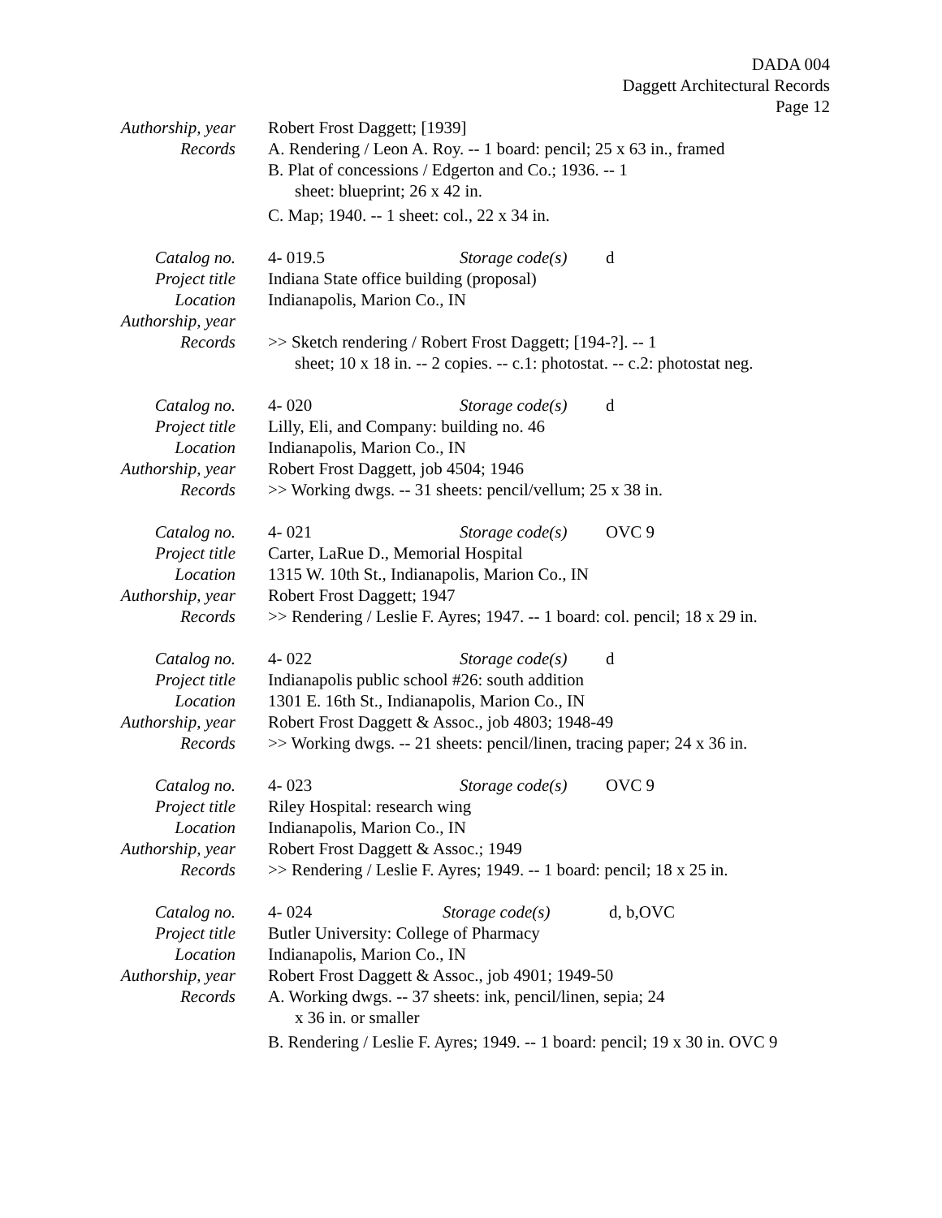DADA 004
Daggett Architectural Records
Page 12
Authorship, year
Robert Frost Daggett; [1939]
Records A. Rendering / Leon A. Roy. -- 1 board: pencil; 25 x 63 in., framed
B. Plat of concessions / Edgerton and Co.; 1936. -- 1
sheet: blueprint; 26 x 42 in.
C. Map; 1940. -- 1 sheet: col., 22 x 34 in.
Catalog no. 4- 019.5 Storage code(s) d
Project title
Indiana State office building (proposal)
Location Indianapolis, Marion Co., IN
Authorship, year
Records >> Sketch rendering / Robert Frost Daggett; [194-?]. -- 1
sheet; 10 x 18 in. -- 2 copies. -- c.1: photostat. -- c.2: photostat neg.
Catalog no. 4- 020 Storage code(s) d
Project title
Lilly, Eli, and Company: building no. 46
Location Indianapolis, Marion Co., IN
Authorship, year
Robert Frost Daggett, job 4504; 1946
Records >> Working dwgs. -- 31 sheets: pencil/vellum; 25 x 38 in.
Catalog no. 4- 021 Storage code(s) OVC 9
Project title
Carter, LaRue D., Memorial Hospital
Location 1315 W. 10th St., Indianapolis, Marion Co., IN
Authorship, year
Robert Frost Daggett; 1947
Records >> Rendering / Leslie F. Ayres; 1947. -- 1 board: col. pencil; 18 x 29 in.
Catalog no. 4- 022 Storage code(s) d
Project title
Indianapolis public school #26: south addition
Location 1301 E. 16th St., Indianapolis, Marion Co., IN
Authorship, year
Robert Frost Daggett & Assoc., job 4803; 1948-49
Records >> Working dwgs. -- 21 sheets: pencil/linen, tracing paper; 24 x 36 in.
Catalog no. 4- 023 Storage code(s) OVC 9
Project title
Riley Hospital: research wing
Location Indianapolis, Marion Co., IN
Authorship, year
Robert Frost Daggett & Assoc.; 1949
Records >> Rendering / Leslie F. Ayres; 1949. -- 1 board: pencil; 18 x 25 in.
Catalog no. 4- 024 Storage code(s) d, b,OVC
Project title
Butler University: College of Pharmacy
Location Indianapolis, Marion Co., IN
Authorship, year
Robert Frost Daggett & Assoc., job 4901; 1949-50
Records A. Working dwgs. -- 37 sheets: ink, pencil/linen, sepia; 24
x 36 in. or smaller
B. Rendering / Leslie F. Ayres; 1949. -- 1 board: pencil; 19 x 30 in. OVC 9